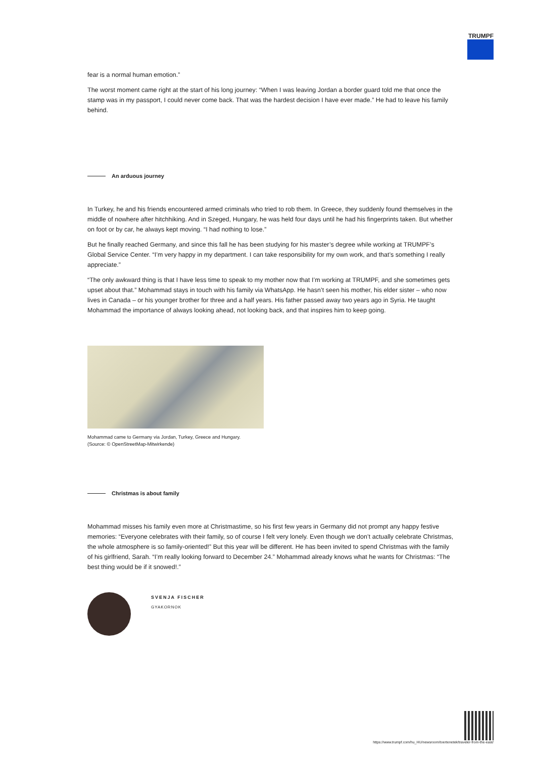TRUMPF
fear is a normal human emotion.”
The worst moment came right at the start of his long journey: “When I was leaving Jordan a border guard told me that once the stamp was in my passport, I could never come back. That was the hardest decision I have ever made.” He had to leave his family behind.
An arduous journey
In Turkey, he and his friends encountered armed criminals who tried to rob them. In Greece, they suddenly found themselves in the middle of nowhere after hitchhiking. And in Szeged, Hungary, he was held four days until he had his fingerprints taken. But whether on foot or by car, he always kept moving. “I had nothing to lose.”
But he finally reached Germany, and since this fall he has been studying for his master’s degree while working at TRUMPF’s Global Service Center. “I’m very happy in my department. I can take responsibility for my own work, and that’s something I really appreciate.”
“The only awkward thing is that I have less time to speak to my mother now that I’m working at TRUMPF, and she sometimes gets upset about that.” Mohammad stays in touch with his family via WhatsApp. He hasn’t seen his mother, his elder sister – who now lives in Canada – or his younger brother for three and a half years. His father passed away two years ago in Syria. He taught Mohammad the importance of always looking ahead, not looking back, and that inspires him to keep going.
Mohammad came to Germany via Jordan, Turkey, Greece and Hungary.
(Source: © OpenStreetMap-Mitwirkende)
Christmas is about family
Mohammad misses his family even more at Christmastime, so his first few years in Germany did not prompt any happy festive memories: “Everyone celebrates with their family, so of course I felt very lonely. Even though we don’t actually celebrate Christmas, the whole atmosphere is so family-oriented!” But this year will be different. He has been invited to spend Christmas with the family of his girlfriend, Sarah. “I’m really looking forward to December 24.” Mohammad already knows what he wants for Christmas: “The best thing would be if it snowed!.”
SVENJA FISCHER
GYAKORNOK
https://www.trumpf.com/hu_HU/newsroom/toertenetek/traveler-from-the-east/